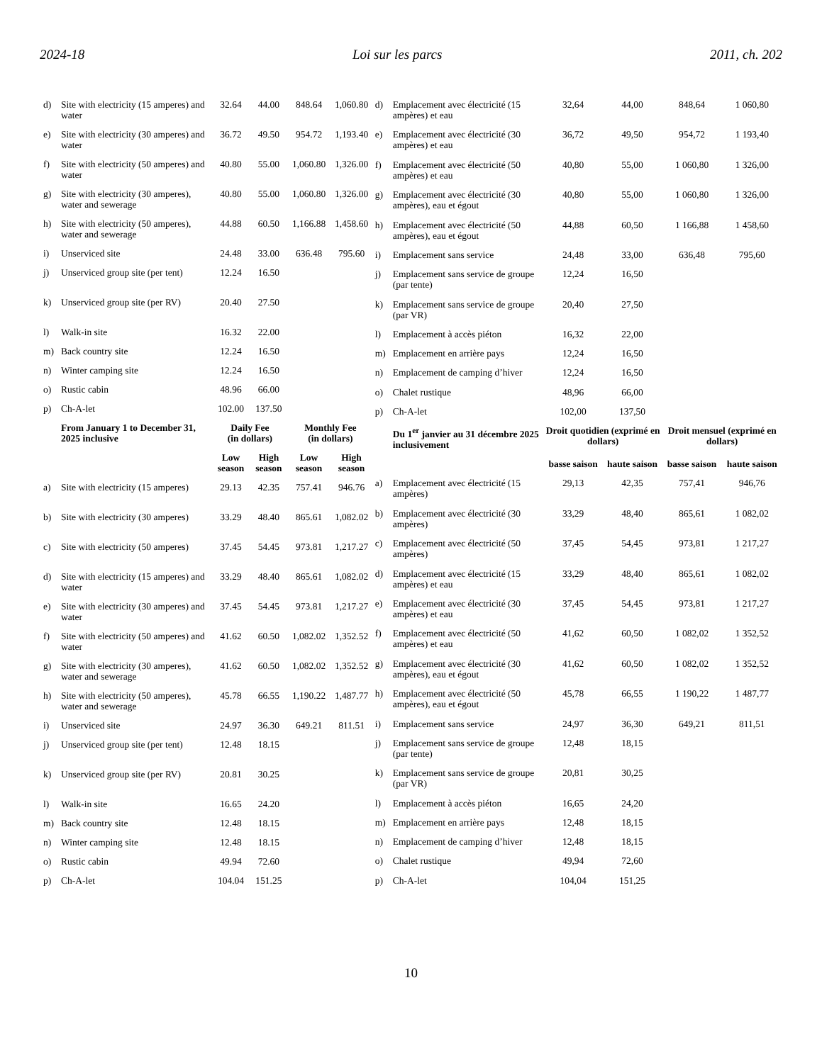2024-18 Loi sur les parcs 2011, ch. 202
| d) | Site with electricity (15 amperes) and water | 32.64 | 44.00 | 848.64 | 1,060.80 |
| e) | Site with electricity (30 amperes) and water | 36.72 | 49.50 | 954.72 | 1,193.40 |
| f) | Site with electricity (50 amperes) and water | 40.80 | 55.00 | 1,060.80 | 1,326.00 |
| g) | Site with electricity (30 amperes), water and sewerage | 40.80 | 55.00 | 1,060.80 | 1,326.00 |
| h) | Site with electricity (50 amperes), water and sewerage | 44.88 | 60.50 | 1,166.88 | 1,458.60 |
| i) | Unserviced site | 24.48 | 33.00 | 636.48 | 795.60 |
| j) | Unserviced group site (per tent) | 12.24 | 16.50 | | |
| k) | Unserviced group site (per RV) | 20.40 | 27.50 | | |
| l) | Walk-in site | 16.32 | 22.00 | | |
| m) | Back country site | 12.24 | 16.50 | | |
| n) | Winter camping site | 12.24 | 16.50 | | |
| o) | Rustic cabin | 48.96 | 66.00 | | |
| p) | Ch-A-let | 102.00 | 137.50 | | |
| | From January 1 to December 31, 2025 inclusive | Daily Fee (in dollars) | | Monthly Fee (in dollars) | |
| | | Low season | High season | Low season | High season |
| a) | Site with electricity (15 amperes) | 29.13 | 42.35 | 757.41 | 946.76 |
| b) | Site with electricity (30 amperes) | 33.29 | 48.40 | 865.61 | 1,082.02 |
| c) | Site with electricity (50 amperes) | 37.45 | 54.45 | 973.81 | 1,217.27 |
| d) | Site with electricity (15 amperes) and water | 33.29 | 48.40 | 865.61 | 1,082.02 |
| e) | Site with electricity (30 amperes) and water | 37.45 | 54.45 | 973.81 | 1,217.27 |
| f) | Site with electricity (50 amperes) and water | 41.62 | 60.50 | 1,082.02 | 1,352.52 |
| g) | Site with electricity (30 amperes), water and sewerage | 41.62 | 60.50 | 1,082.02 | 1,352.52 |
| h) | Site with electricity (50 amperes), water and sewerage | 45.78 | 66.55 | 1,190.22 | 1,487.77 |
| i) | Unserviced site | 24.97 | 36.30 | 649.21 | 811.51 |
| j) | Unserviced group site (per tent) | 12.48 | 18.15 | | |
| k) | Unserviced group site (per RV) | 20.81 | 30.25 | | |
| l) | Walk-in site | 16.65 | 24.20 | | |
| m) | Back country site | 12.48 | 18.15 | | |
| n) | Winter camping site | 12.48 | 18.15 | | |
| o) | Rustic cabin | 49.94 | 72.60 | | |
| p) | Ch-A-let | 104.04 | 151.25 | | |
| d) | Emplacement avec électricité (15 ampères) et eau | 32,64 | 44,00 | 848,64 | 1 060,80 |
| e) | Emplacement avec électricité (30 ampères) et eau | 36,72 | 49,50 | 954,72 | 1 193,40 |
| f) | Emplacement avec électricité (50 ampères) et eau | 40,80 | 55,00 | 1 060,80 | 1 326,00 |
| g) | Emplacement avec électricité (30 ampères), eau et égout | 40,80 | 55,00 | 1 060,80 | 1 326,00 |
| h) | Emplacement avec électricité (50 ampères), eau et égout | 44,88 | 60,50 | 1 166,88 | 1 458,60 |
| i) | Emplacement sans service | 24,48 | 33,00 | 636,48 | 795,60 |
| j) | Emplacement sans service de groupe (par tente) | 12,24 | 16,50 | | |
| k) | Emplacement sans service de groupe (par VR) | 20,40 | 27,50 | | |
| l) | Emplacement à accès piéton | 16,32 | 22,00 | | |
| m) | Emplacement en arrière pays | 12,24 | 16,50 | | |
| n) | Emplacement de camping d’hiver | 12,24 | 16,50 | | |
| o) | Chalet rustique | 48,96 | 66,00 | | |
| p) | Ch-A-let | 102,00 | 137,50 | | |
| | Du 1<sup>er</sup> janvier au 31 décembre 2025 inclusivement | Droit quotidien (exprimé en dollars) | | Droit mensuel (exprimé en dollars) | |
| | | basse saison | haute saison | basse saison | haute saison |
| a) | Emplacement avec électricité (15 ampères) | 29,13 | 42,35 | 757,41 | 946,76 |
| b) | Emplacement avec électricité (30 ampères) | 33,29 | 48,40 | 865,61 | 1 082,02 |
| c) | Emplacement avec électricité (50 ampères) | 37,45 | 54,45 | 973,81 | 1 217,27 |
| d) | Emplacement avec électricité (15 ampères) et eau | 33,29 | 48,40 | 865,61 | 1 082,02 |
| e) | Emplacement avec électricité (30 ampères) et eau | 37,45 | 54,45 | 973,81 | 1 217,27 |
| f) | Emplacement avec électricité (50 ampères) et eau | 41,62 | 60,50 | 1 082,02 | 1 352,52 |
| g) | Emplacement avec électricité (30 ampères), eau et égout | 41,62 | 60,50 | 1 082,02 | 1 352,52 |
| h) | Emplacement avec électricité (50 ampères), eau et égout | 45,78 | 66,55 | 1 190,22 | 1 487,77 |
| i) | Emplacement sans service | 24,97 | 36,30 | 649,21 | 811,51 |
| j) | Emplacement sans service de groupe (par tente) | 12,48 | 18,15 | | |
| k) | Emplacement sans service de groupe (par VR) | 20,81 | 30,25 | | |
| l) | Emplacement à accès piéton | 16,65 | 24,20 | | |
| m) | Emplacement en arrière pays | 12,48 | 18,15 | | |
| n) | Emplacement de camping d’hiver | 12,48 | 18,15 | | |
| o) | Chalet rustique | 49,94 | 72,60 | | |
| p) | Ch-A-let | 104,04 | 151,25 | | |
10